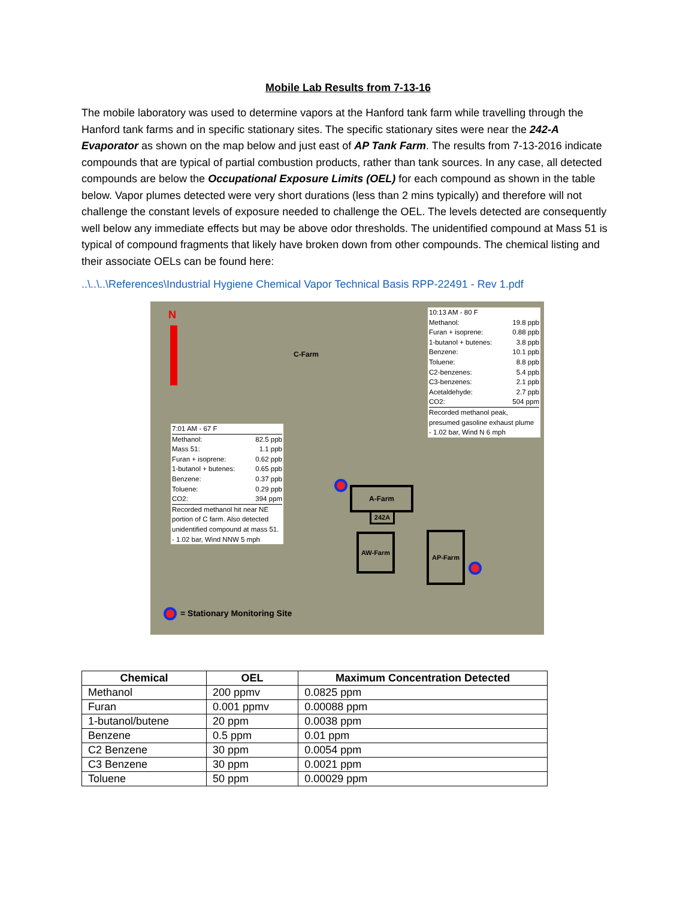Mobile Lab Results from 7-13-16
The mobile laboratory was used to determine vapors at the Hanford tank farm while travelling through the Hanford tank farms and in specific stationary sites. The specific stationary sites were near the 242-A Evaporator as shown on the map below and just east of AP Tank Farm. The results from 7-13-2016 indicate compounds that are typical of partial combustion products, rather than tank sources. In any case, all detected compounds are below the Occupational Exposure Limits (OEL) for each compound as shown in the table below. Vapor plumes detected were very short durations (less than 2 mins typically) and therefore will not challenge the constant levels of exposure needed to challenge the OEL. The levels detected are consequently well below any immediate effects but may be above odor thresholds. The unidentified compound at Mass 51 is typical of compound fragments that likely have broken down from other compounds. The chemical listing and their associate OELs can be found here:
..\..\..\References\Industrial Hygiene Chemical Vapor Technical Basis RPP-22491 - Rev 1.pdf
N
C-Farm
7:01 AM - 67 F
Methanol: 82.5 ppb
Mass 51: 1.1 ppb
Furan + isoprene: 0.62 ppb
1-butanol + butenes: 0.65 ppb
Benzene: 0.37 ppb
Toluene: 0.29 ppb
CO2: 394 ppm
Recorded methanol hit near NE portion of C farm. Also detected unidentified compound at mass 51.
- 1.02 bar, Wind NNW 5 mph
10:13 AM - 80 F
Methanol: 19.8 ppb
Furan + isoprene: 0.88 ppb
1-butanol + butenes: 3.8 ppb
Benzene: 10.1 ppb
Toluene: 8.8 ppb
C2-benzenes: 5.4 ppb
C3-benzenes: 2.1 ppb
Acetaldehyde: 2.7 ppb
CO2: 504 ppm
Recorded methanol peak, presumed gasoline exhaust plume
- 1.02 bar, Wind N 6 mph
A-Farm
242A
AW-Farm AP-Farm
= Stationary Monitoring Site
| Chemical | OEL | Maximum Concentration Detected |
| --- | --- | --- |
| Methanol | 200 ppmv | 0.0825 ppm |
| Furan | 0.001 ppmv | 0.00088 ppm |
| 1-butanol/butene | 20 ppm | 0.0038 ppm |
| Benzene | 0.5 ppm | 0.01 ppm |
| C2 Benzene | 30 ppm | 0.0054 ppm |
| C3 Benzene | 30 ppm | 0.0021 ppm |
| Toluene | 50 ppm | 0.00029 ppm |